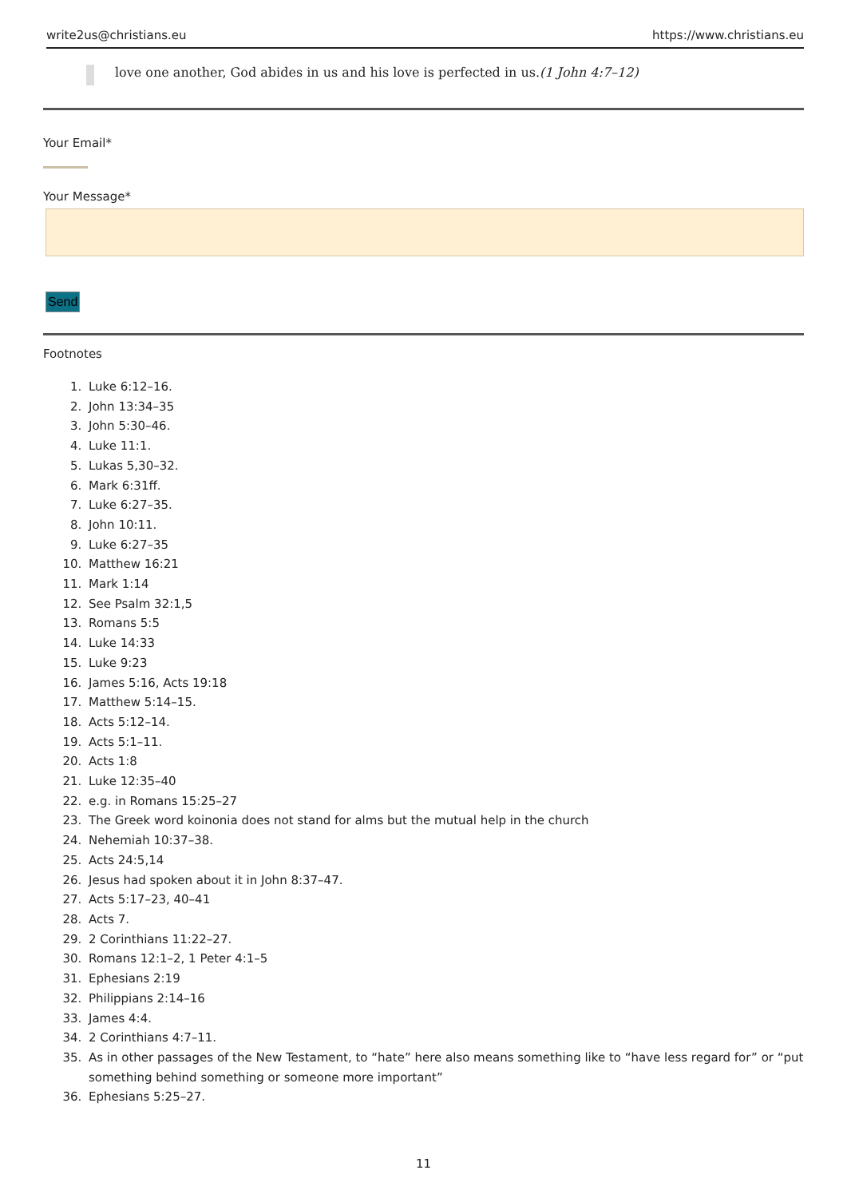write2us@christians.eu https://www.christians.eu
love one another, God abides in us and his love is perfected in us.(1 John 4:7–12)
Your Email*
Your Message*
Send
Footnotes
1. Luke 6:12–16.
2. John 13:34–35
3. John 5:30–46.
4. Luke 11:1.
5. Lukas 5,30–32.
6. Mark 6:31ff.
7. Luke 6:27–35.
8. John 10:11.
9. Luke 6:27–35
10. Matthew 16:21
11. Mark 1:14
12. See Psalm 32:1,5
13. Romans 5:5
14. Luke 14:33
15. Luke 9:23
16. James 5:16, Acts 19:18
17. Matthew 5:14–15.
18. Acts 5:12–14.
19. Acts 5:1–11.
20. Acts 1:8
21. Luke 12:35–40
22. e.g. in Romans 15:25–27
23. The Greek word koinonia does not stand for alms but the mutual help in the church
24. Nehemiah 10:37–38.
25. Acts 24:5,14
26. Jesus had spoken about it in John 8:37–47.
27. Acts 5:17–23, 40–41
28. Acts 7.
29. 2 Corinthians 11:22–27.
30. Romans 12:1–2, 1 Peter 4:1–5
31. Ephesians 2:19
32. Philippians 2:14–16
33. James 4:4.
34. 2 Corinthians 4:7–11.
35. As in other passages of the New Testament, to “hate” here also means something like to “have less regard for” or “put something behind something or someone more important”
36. Ephesians 5:25–27.
11